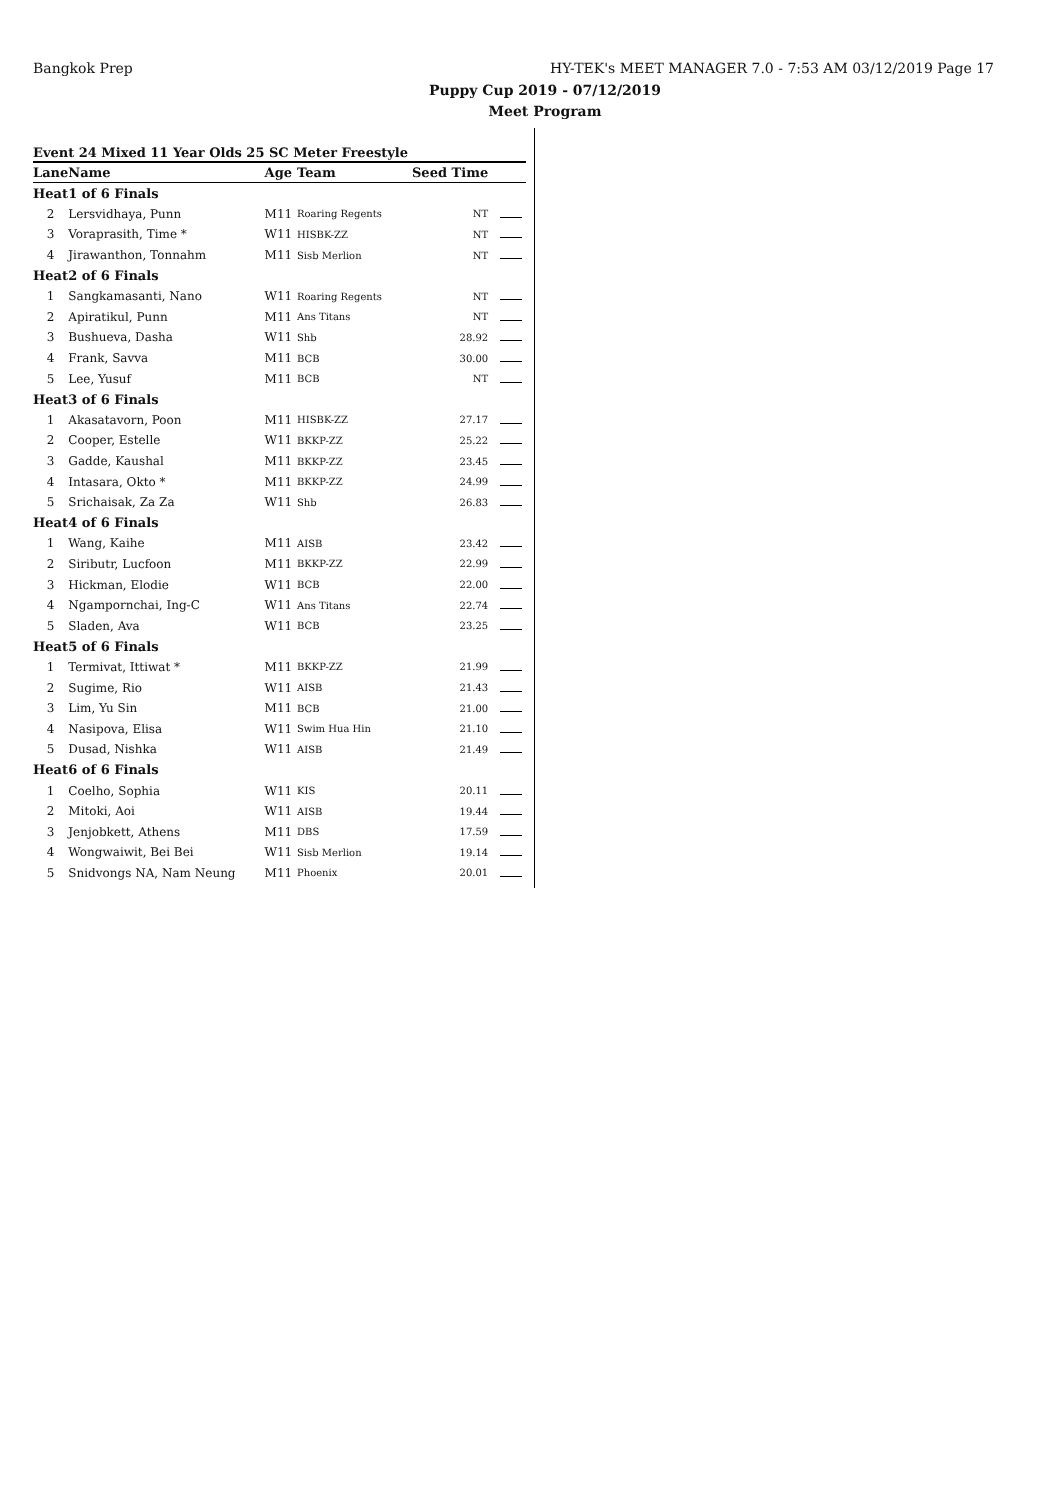Bangkok Prep
HY-TEK's MEET MANAGER 7.0 - 7:53 AM 03/12/2019 Page 17
Puppy Cup 2019 - 07/12/2019
Meet Program
Event 24 Mixed 11 Year Olds 25 SC Meter Freestyle
| Lane | Name | Age | Team | Seed Time | |
| --- | --- | --- | --- | --- | --- |
| Heat | 1 of 6 Finals | | | | |
| 2 | Lersvidhaya, Punn | M11 | Roaring Regents | NT | |
| 3 | Voraprasith, Time * | W11 | HISBK-ZZ | NT | |
| 4 | Jirawanthon, Tonnahm | M11 | Sisb Merlion | NT | |
| Heat | 2 of 6 Finals | | | | |
| 1 | Sangkamasanti, Nano | W11 | Roaring Regents | NT | |
| 2 | Apiratikul, Punn | M11 | Ans Titans | NT | |
| 3 | Bushueva, Dasha | W11 | Shb | 28.92 | |
| 4 | Frank, Savva | M11 | BCB | 30.00 | |
| 5 | Lee, Yusuf | M11 | BCB | NT | |
| Heat | 3 of 6 Finals | | | | |
| 1 | Akasatavorn, Poon | M11 | HISBK-ZZ | 27.17 | |
| 2 | Cooper, Estelle | W11 | BKKP-ZZ | 25.22 | |
| 3 | Gadde, Kaushal | M11 | BKKP-ZZ | 23.45 | |
| 4 | Intasara, Okto * | M11 | BKKP-ZZ | 24.99 | |
| 5 | Srichaisak, Za Za | W11 | Shb | 26.83 | |
| Heat | 4 of 6 Finals | | | | |
| 1 | Wang, Kaihe | M11 | AISB | 23.42 | |
| 2 | Siributr, Lucfoon | M11 | BKKP-ZZ | 22.99 | |
| 3 | Hickman, Elodie | W11 | BCB | 22.00 | |
| 4 | Ngampornchai, Ing-C | W11 | Ans Titans | 22.74 | |
| 5 | Sladen, Ava | W11 | BCB | 23.25 | |
| Heat | 5 of 6 Finals | | | | |
| 1 | Termivat, Ittiwat * | M11 | BKKP-ZZ | 21.99 | |
| 2 | Sugime, Rio | W11 | AISB | 21.43 | |
| 3 | Lim, Yu Sin | M11 | BCB | 21.00 | |
| 4 | Nasipova, Elisa | W11 | Swim Hua Hin | 21.10 | |
| 5 | Dusad, Nishka | W11 | AISB | 21.49 | |
| Heat | 6 of 6 Finals | | | | |
| 1 | Coelho, Sophia | W11 | KIS | 20.11 | |
| 2 | Mitoki, Aoi | W11 | AISB | 19.44 | |
| 3 | Jenjobkett, Athens | M11 | DBS | 17.59 | |
| 4 | Wongwaiwit, Bei Bei | W11 | Sisb Merlion | 19.14 | |
| 5 | Snidvongs NA, Nam Neung | M11 | Phoenix | 20.01 | |